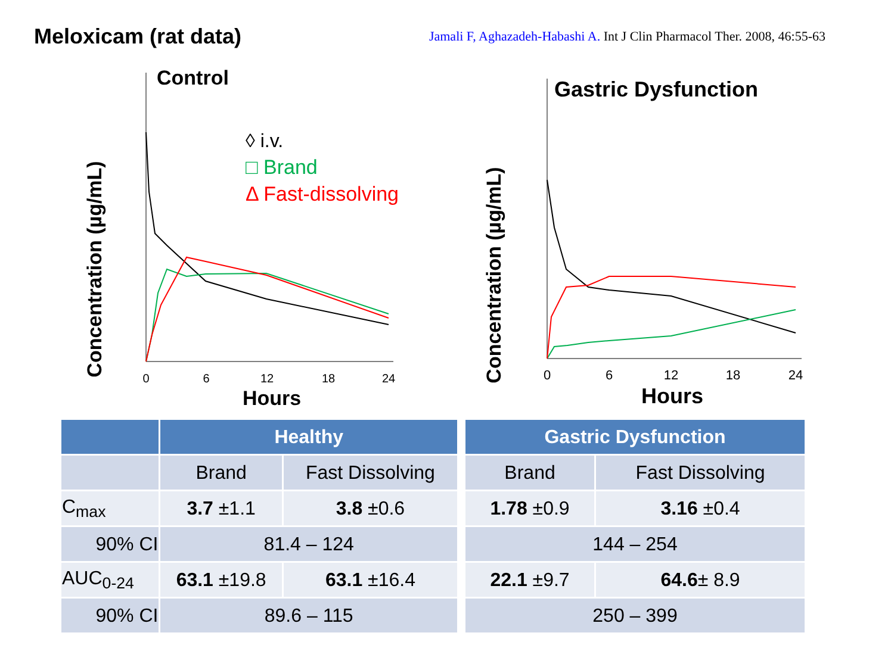Meloxicam (rat data)
Jamali F, Aghazadeh-Habashi A. Int J Clin Pharmacol Ther. 2008, 46:55-63
Concentration (µg/mL)
Control
◊ i.v.
□ Brand
Δ Fast-dissolving
0
6
12
18
24
Hours
Concentration (µg/mL)
Gastric Dysfunction
0
6
12
18
24
Hours
| | Healthy | |
| --- | --- | --- |
| | Brand | Fast Dissolving |
| C<sub>max</sub> | 3.7 ±1.1 | 3.8 ±0.6 |
| 90% CI | 81.4 – 124 | |
| AUC<sub>0-24</sub> | 63.1 ±19.8 | 63.1 ±16.4 |
| 90% CI | 89.6 – 115 | |
| Gastric Dysfunction | |
| --- | --- |
| Brand | Fast Dissolving |
| 1.78 ±0.9 | 3.16 ±0.4 |
| 144 – 254 | |
| 22.1 ±9.7 | 64.6 ± 8.9 |
| 250 – 399 | |